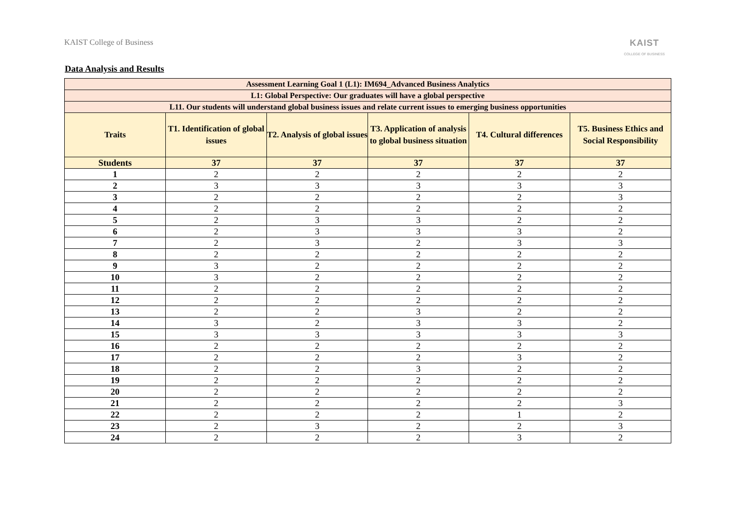KAIST College of Business KAIST
COLLEGE OF BUSINESS
Data Analysis and Results
| Assessment Learning Goal 1 (L1): IM694_Advanced Business Analytics | | | | | |
| --- | --- | --- | --- | --- | --- |
| L1: Global Perspective: Our graduates will have a global perspective | | | | | |
| L11. Our students will understand global business issues and relate current issues to emerging business opportunities | | | | | |
| Traits | T1. Identification of global issues | T2. Analysis of global issues | T3. Application of analysis to global business situation | T4. Cultural differences | T5. Business Ethics and Social Responsibility |
| Students | 37 | 37 | 37 | 37 | 37 |
| 1 | 2 | 2 | 2 | 2 | 2 |
| 2 | 3 | 3 | 3 | 3 | 3 |
| 3 | 2 | 2 | 2 | 2 | 3 |
| 4 | 2 | 2 | 2 | 2 | 2 |
| 5 | 2 | 3 | 3 | 2 | 2 |
| 6 | 2 | 3 | 3 | 3 | 2 |
| 7 | 2 | 3 | 2 | 3 | 3 |
| 8 | 2 | 2 | 2 | 2 | 2 |
| 9 | 3 | 2 | 2 | 2 | 2 |
| 10 | 3 | 2 | 2 | 2 | 2 |
| 11 | 2 | 2 | 2 | 2 | 2 |
| 12 | 2 | 2 | 2 | 2 | 2 |
| 13 | 2 | 2 | 3 | 2 | 2 |
| 14 | 3 | 2 | 3 | 3 | 2 |
| 15 | 3 | 3 | 3 | 3 | 3 |
| 16 | 2 | 2 | 2 | 2 | 2 |
| 17 | 2 | 2 | 2 | 3 | 2 |
| 18 | 2 | 2 | 3 | 2 | 2 |
| 19 | 2 | 2 | 2 | 2 | 2 |
| 20 | 2 | 2 | 2 | 2 | 2 |
| 21 | 2 | 2 | 2 | 2 | 3 |
| 22 | 2 | 2 | 2 | 1 | 2 |
| 23 | 2 | 3 | 2 | 2 | 3 |
| 24 | 2 | 2 | 2 | 3 | 2 |